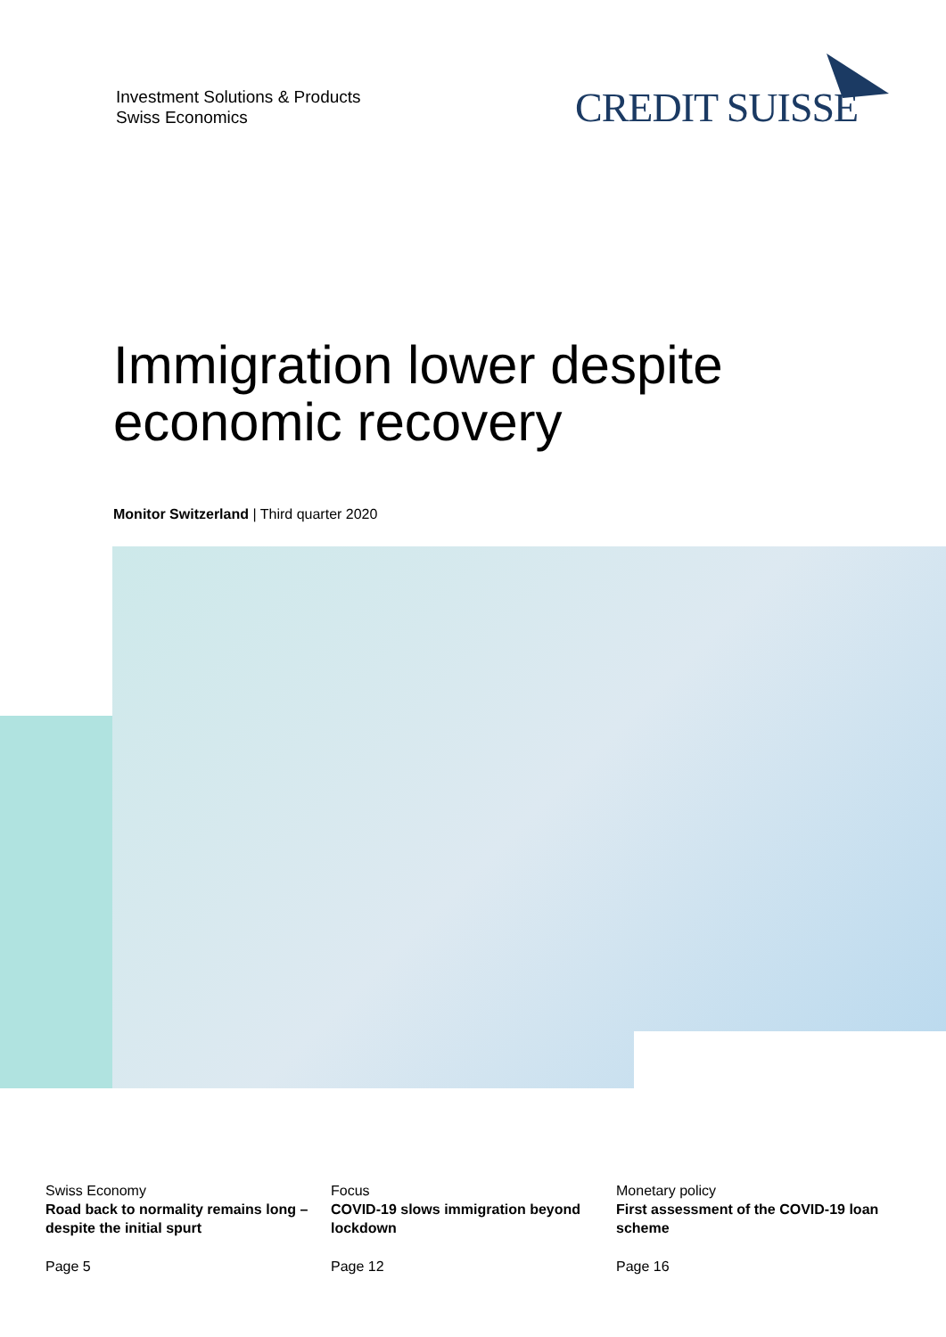Investment Solutions & Products
Swiss Economics
CREDIT SUISSE
Immigration lower despite
economic recovery
Monitor Switzerland | Third quarter 2020
Swiss Economy
Road back to normality remains long – despite the initial spurt
Page 5
Focus
COVID-19 slows immigration beyond lockdown
Page 12
Monetary policy
First assessment of the COVID-19 loan scheme
Page 16